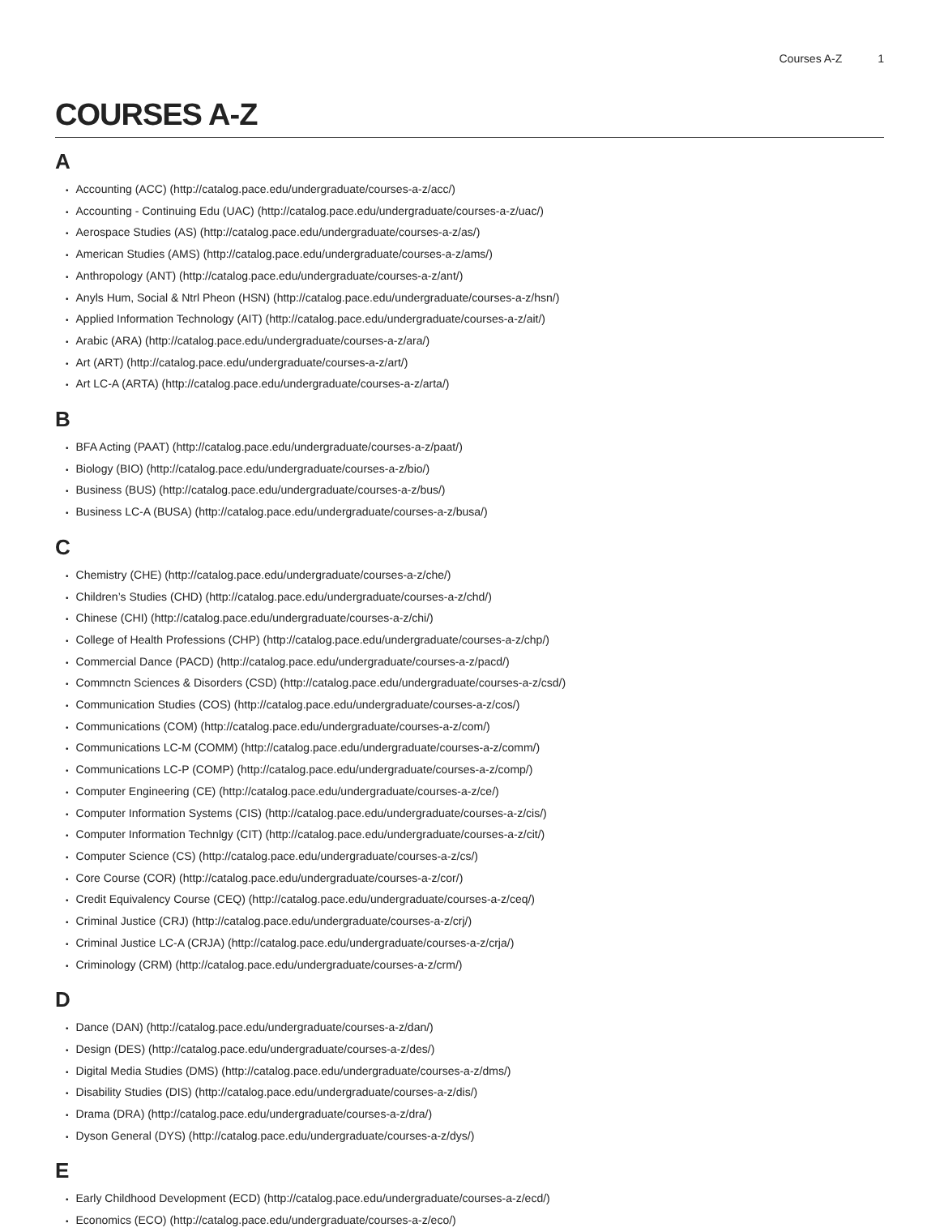Courses A-Z 1
COURSES A-Z
A
Accounting (ACC) (http://catalog.pace.edu/undergraduate/courses-a-z/acc/)
Accounting - Continuing Edu (UAC) (http://catalog.pace.edu/undergraduate/courses-a-z/uac/)
Aerospace Studies (AS) (http://catalog.pace.edu/undergraduate/courses-a-z/as/)
American Studies (AMS) (http://catalog.pace.edu/undergraduate/courses-a-z/ams/)
Anthropology (ANT) (http://catalog.pace.edu/undergraduate/courses-a-z/ant/)
Anyls Hum, Social & Ntrl Pheon (HSN) (http://catalog.pace.edu/undergraduate/courses-a-z/hsn/)
Applied Information Technology (AIT) (http://catalog.pace.edu/undergraduate/courses-a-z/ait/)
Arabic (ARA) (http://catalog.pace.edu/undergraduate/courses-a-z/ara/)
Art (ART) (http://catalog.pace.edu/undergraduate/courses-a-z/art/)
Art LC-A (ARTA) (http://catalog.pace.edu/undergraduate/courses-a-z/arta/)
B
BFA Acting (PAAT) (http://catalog.pace.edu/undergraduate/courses-a-z/paat/)
Biology (BIO) (http://catalog.pace.edu/undergraduate/courses-a-z/bio/)
Business (BUS) (http://catalog.pace.edu/undergraduate/courses-a-z/bus/)
Business LC-A (BUSA) (http://catalog.pace.edu/undergraduate/courses-a-z/busa/)
C
Chemistry (CHE) (http://catalog.pace.edu/undergraduate/courses-a-z/che/)
Children’s Studies (CHD) (http://catalog.pace.edu/undergraduate/courses-a-z/chd/)
Chinese (CHI) (http://catalog.pace.edu/undergraduate/courses-a-z/chi/)
College of Health Professions (CHP) (http://catalog.pace.edu/undergraduate/courses-a-z/chp/)
Commercial Dance (PACD) (http://catalog.pace.edu/undergraduate/courses-a-z/pacd/)
Commnctn Sciences & Disorders (CSD) (http://catalog.pace.edu/undergraduate/courses-a-z/csd/)
Communication Studies (COS) (http://catalog.pace.edu/undergraduate/courses-a-z/cos/)
Communications (COM) (http://catalog.pace.edu/undergraduate/courses-a-z/com/)
Communications LC-M (COMM) (http://catalog.pace.edu/undergraduate/courses-a-z/comm/)
Communications LC-P (COMP) (http://catalog.pace.edu/undergraduate/courses-a-z/comp/)
Computer Engineering (CE) (http://catalog.pace.edu/undergraduate/courses-a-z/ce/)
Computer Information Systems (CIS) (http://catalog.pace.edu/undergraduate/courses-a-z/cis/)
Computer Information Technlgy (CIT) (http://catalog.pace.edu/undergraduate/courses-a-z/cit/)
Computer Science (CS) (http://catalog.pace.edu/undergraduate/courses-a-z/cs/)
Core Course (COR) (http://catalog.pace.edu/undergraduate/courses-a-z/cor/)
Credit Equivalency Course (CEQ) (http://catalog.pace.edu/undergraduate/courses-a-z/ceq/)
Criminal Justice (CRJ) (http://catalog.pace.edu/undergraduate/courses-a-z/crj/)
Criminal Justice LC-A (CRJA) (http://catalog.pace.edu/undergraduate/courses-a-z/crja/)
Criminology (CRM) (http://catalog.pace.edu/undergraduate/courses-a-z/crm/)
D
Dance (DAN) (http://catalog.pace.edu/undergraduate/courses-a-z/dan/)
Design (DES) (http://catalog.pace.edu/undergraduate/courses-a-z/des/)
Digital Media Studies (DMS) (http://catalog.pace.edu/undergraduate/courses-a-z/dms/)
Disability Studies (DIS) (http://catalog.pace.edu/undergraduate/courses-a-z/dis/)
Drama (DRA) (http://catalog.pace.edu/undergraduate/courses-a-z/dra/)
Dyson General (DYS) (http://catalog.pace.edu/undergraduate/courses-a-z/dys/)
E
Early Childhood Development (ECD) (http://catalog.pace.edu/undergraduate/courses-a-z/ecd/)
Economics (ECO) (http://catalog.pace.edu/undergraduate/courses-a-z/eco/)